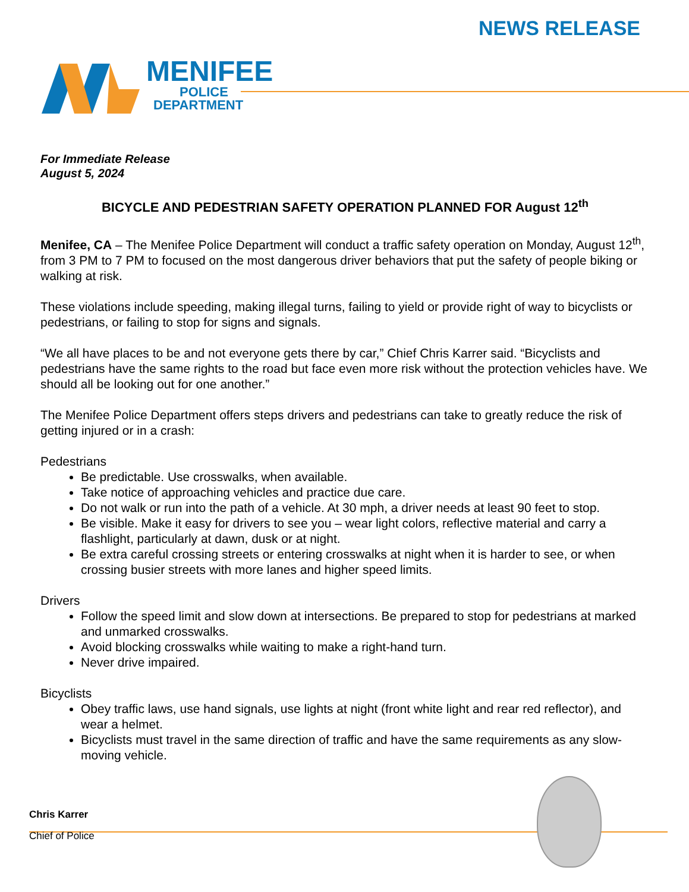NEWS RELEASE
MENIFEE
POLICE
DEPARTMENT
For Immediate Release
August 5, 2024
BICYCLE AND PEDESTRIAN SAFETY OPERATION PLANNED FOR August 12<sup>th</sup>
Menifee, CA – The Menifee Police Department will conduct a traffic safety operation on Monday, August 12<sup>th</sup>, from 3 PM to 7 PM to focused on the most dangerous driver behaviors that put the safety of people biking or walking at risk.
These violations include speeding, making illegal turns, failing to yield or provide right of way to bicyclists or pedestrians, or failing to stop for signs and signals.
“We all have places to be and not everyone gets there by car,” Chief Chris Karrer said. “Bicyclists and pedestrians have the same rights to the road but face even more risk without the protection vehicles have. We should all be looking out for one another.”
The Menifee Police Department offers steps drivers and pedestrians can take to greatly reduce the risk of getting injured or in a crash:
Pedestrians
Be predictable. Use crosswalks, when available.
Take notice of approaching vehicles and practice due care.
Do not walk or run into the path of a vehicle. At 30 mph, a driver needs at least 90 feet to stop.
Be visible. Make it easy for drivers to see you – wear light colors, reflective material and carry a flashlight, particularly at dawn, dusk or at night.
Be extra careful crossing streets or entering crosswalks at night when it is harder to see, or when crossing busier streets with more lanes and higher speed limits.
Drivers
Follow the speed limit and slow down at intersections. Be prepared to stop for pedestrians at marked and unmarked crosswalks.
Avoid blocking crosswalks while waiting to make a right-hand turn.
Never drive impaired.
Bicyclists
Obey traffic laws, use hand signals, use lights at night (front white light and rear red reflector), and wear a helmet.
Bicyclists must travel in the same direction of traffic and have the same requirements as any slow-moving vehicle.
Chris Karrer
Chief of Police